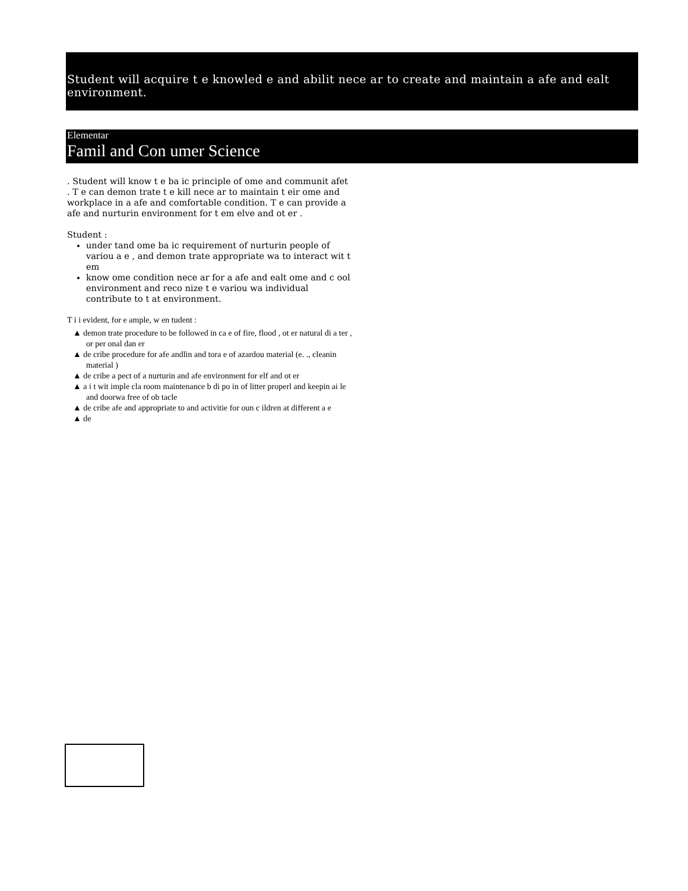Student will acquire t e knowled e and abilit nece ar to create and maintain a afe and ealt environment.
Elementar
Famil and Con umer Science
. Student will know t e ba ic principle of ome and communit afet . T e can demon trate t e kill nece ar to maintain t eir ome and workplace in a afe and comfortable condition. T e can provide a afe and nurturin environment for t em elve and ot er .
Student :
under tand ome ba ic requirement of nurturin people of variou a e , and demon trate appropriate wa to interact wit t em
know ome condition nece ar for a afe and ealt ome and c ool environment and reco nize t e variou wa individual contribute to t at environment.
T i i evident, for e ample, w en tudent :
▲ demon trate procedure to be followed in ca e of fire, flood , ot er natural di a ter , or per onal dan er
▲ de cribe procedure for afe andlin and tora e of azardou material (e. ., cleanin material )
▲ de cribe a pect of a nurturin and afe environment for elf and ot er
▲ a i t wit imple cla room maintenance b di po in of litter properl and keepin ai le and doorwa free of ob tacle
▲ de cribe afe and appropriate to and activitie for oun c ildren at different a e
▲ de